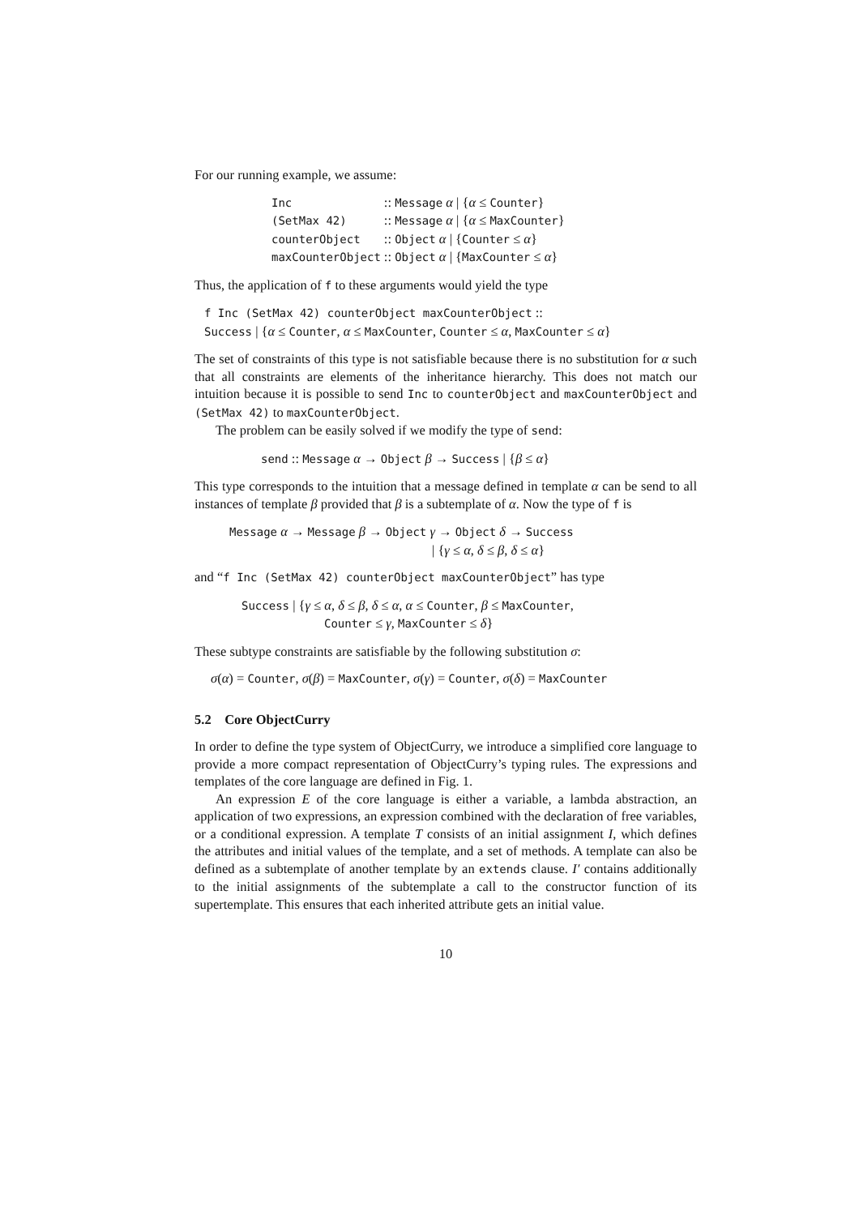For our running example, we assume:
| Inc | :: Message α / { α ≤ Counter } |
| (SetMax 42) | :: Message α / { α ≤ MaxCounter } |
| counterObject | :: Object α / { Counter ≤ α } |
| maxCounterObject | :: Object α / { MaxCounter ≤ α } |
Thus, the application of f to these arguments would yield the type
f Inc (SetMax 42) counterObject maxCounterObject ::
Success | {α ≤ Counter, α ≤ MaxCounter, Counter ≤ α, MaxCounter ≤ α}
The set of constraints of this type is not satisfiable because there is no substitution for α such that all constraints are elements of the inheritance hierarchy. This does not match our intuition because it is possible to send Inc to counterObject and maxCounterObject and (SetMax 42) to maxCounterObject.
The problem can be easily solved if we modify the type of send:
send :: Message α → Object β → Success | {β ≤ α}
This type corresponds to the intuition that a message defined in template α can be send to all instances of template β provided that β is a subtemplate of α. Now the type of f is
Message α → Message β → Object γ → Object δ → Success
| {γ ≤ α, δ ≤ β, δ ≤ α}
and “f Inc (SetMax 42) counterObject maxCounterObject” has type
Success | {γ ≤ α, δ ≤ β, δ ≤ α, α ≤ Counter, β ≤ MaxCounter,
Counter ≤ γ, MaxCounter ≤ δ}
These subtype constraints are satisfiable by the following substitution σ:
σ(α) = Counter, σ(β) = MaxCounter, σ(γ) = Counter, σ(δ) = MaxCounter
5.2 Core ObjectCurry
In order to define the type system of ObjectCurry, we introduce a simplified core language to provide a more compact representation of ObjectCurry’s typing rules. The expressions and templates of the core language are defined in Fig. 1.
An expression E of the core language is either a variable, a lambda abstraction, an application of two expressions, an expression combined with the declaration of free variables, or a conditional expression. A template T consists of an initial assignment I, which defines the attributes and initial values of the template, and a set of methods. A template can also be defined as a subtemplate of another template by an extends clause. I′ contains additionally to the initial assignments of the subtemplate a call to the constructor function of its supertemplate. This ensures that each inherited attribute gets an initial value.
10